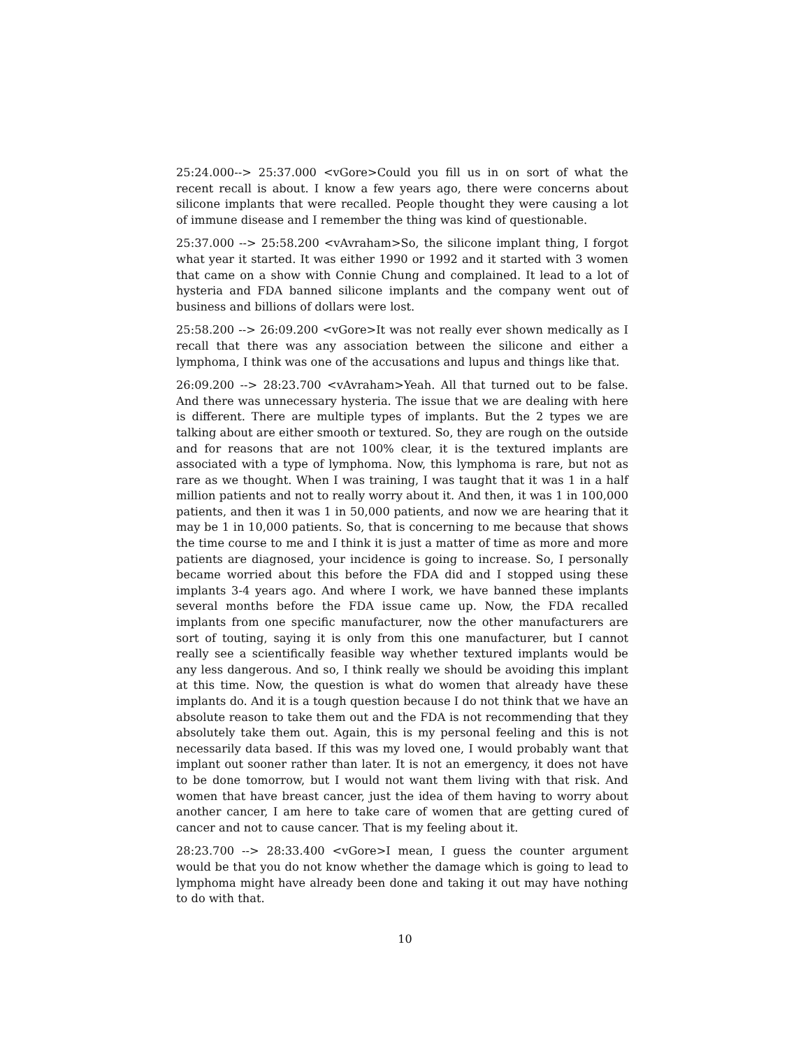25:24.000--> 25:37.000 <vGore>Could you fill us in on sort of what the recent recall is about. I know a few years ago, there were concerns about silicone implants that were recalled. People thought they were causing a lot of immune disease and I remember the thing was kind of questionable.
25:37.000 --> 25:58.200 <vAvraham>So, the silicone implant thing, I forgot what year it started. It was either 1990 or 1992 and it started with 3 women that came on a show with Connie Chung and complained. It lead to a lot of hysteria and FDA banned silicone implants and the company went out of business and billions of dollars were lost.
25:58.200 --> 26:09.200 <vGore>It was not really ever shown medically as I recall that there was any association between the silicone and either a lymphoma, I think was one of the accusations and lupus and things like that.
26:09.200 --> 28:23.700 <vAvraham>Yeah. All that turned out to be false. And there was unnecessary hysteria. The issue that we are dealing with here is different. There are multiple types of implants. But the 2 types we are talking about are either smooth or textured. So, they are rough on the outside and for reasons that are not 100% clear, it is the textured implants are associated with a type of lymphoma. Now, this lymphoma is rare, but not as rare as we thought. When I was training, I was taught that it was 1 in a half million patients and not to really worry about it. And then, it was 1 in 100,000 patients, and then it was 1 in 50,000 patients, and now we are hearing that it may be 1 in 10,000 patients. So, that is concerning to me because that shows the time course to me and I think it is just a matter of time as more and more patients are diagnosed, your incidence is going to increase. So, I personally became worried about this before the FDA did and I stopped using these implants 3-4 years ago. And where I work, we have banned these implants several months before the FDA issue came up. Now, the FDA recalled implants from one specific manufacturer, now the other manufacturers are sort of touting, saying it is only from this one manufacturer, but I cannot really see a scientifically feasible way whether textured implants would be any less dangerous. And so, I think really we should be avoiding this implant at this time. Now, the question is what do women that already have these implants do. And it is a tough question because I do not think that we have an absolute reason to take them out and the FDA is not recommending that they absolutely take them out. Again, this is my personal feeling and this is not necessarily data based. If this was my loved one, I would probably want that implant out sooner rather than later. It is not an emergency, it does not have to be done tomorrow, but I would not want them living with that risk. And women that have breast cancer, just the idea of them having to worry about another cancer, I am here to take care of women that are getting cured of cancer and not to cause cancer. That is my feeling about it.
28:23.700 --> 28:33.400 <vGore>I mean, I guess the counter argument would be that you do not know whether the damage which is going to lead to lymphoma might have already been done and taking it out may have nothing to do with that.
10